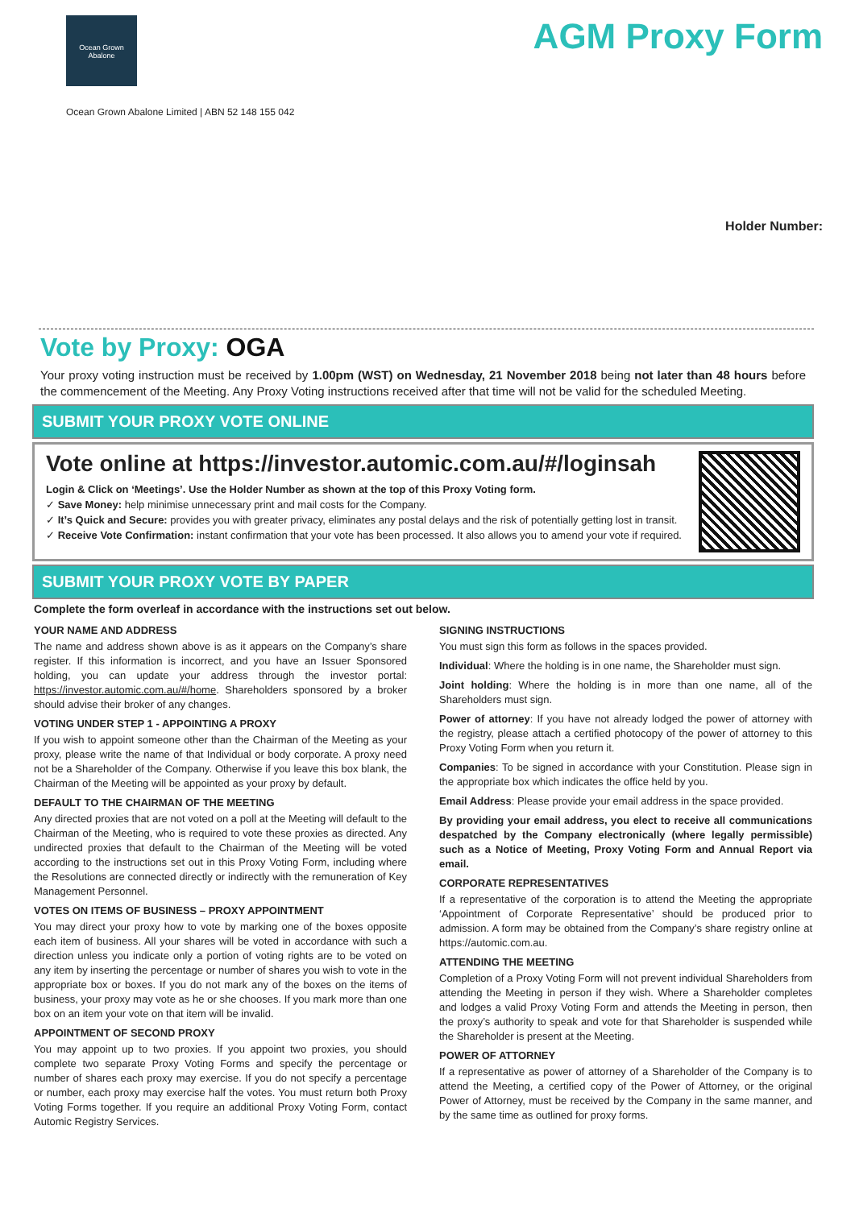Ocean Grown
Abalone
AGM Proxy Form
Ocean Grown Abalone Limited | ABN 52 148 155 042
Holder Number:
Vote by Proxy: OGA
Your proxy voting instruction must be received by 1.00pm (WST) on Wednesday, 21 November 2018 being not later than 48 hours before the commencement of the Meeting. Any Proxy Voting instructions received after that time will not be valid for the scheduled Meeting.
SUBMIT YOUR PROXY VOTE ONLINE
Vote online at https://investor.automic.com.au/#/loginsah
Login & Click on ‘Meetings’. Use the Holder Number as shown at the top of this Proxy Voting form.
✓ Save Money: help minimise unnecessary print and mail costs for the Company.
✓ It’s Quick and Secure: provides you with greater privacy, eliminates any postal delays and the risk of potentially getting lost in transit.
✓ Receive Vote Confirmation: instant confirmation that your vote has been processed. It also allows you to amend your vote if required.
SUBMIT YOUR PROXY VOTE BY PAPER
Complete the form overleaf in accordance with the instructions set out below.
YOUR NAME AND ADDRESS
The name and address shown above is as it appears on the Company’s share register. If this information is incorrect, and you have an Issuer Sponsored holding, you can update your address through the investor portal: https://investor.automic.com.au/#/home. Shareholders sponsored by a broker should advise their broker of any changes.
VOTING UNDER STEP 1 - APPOINTING A PROXY
If you wish to appoint someone other than the Chairman of the Meeting as your proxy, please write the name of that Individual or body corporate. A proxy need not be a Shareholder of the Company. Otherwise if you leave this box blank, the Chairman of the Meeting will be appointed as your proxy by default.
DEFAULT TO THE CHAIRMAN OF THE MEETING
Any directed proxies that are not voted on a poll at the Meeting will default to the Chairman of the Meeting, who is required to vote these proxies as directed. Any undirected proxies that default to the Chairman of the Meeting will be voted according to the instructions set out in this Proxy Voting Form, including where the Resolutions are connected directly or indirectly with the remuneration of Key Management Personnel.
VOTES ON ITEMS OF BUSINESS – PROXY APPOINTMENT
You may direct your proxy how to vote by marking one of the boxes opposite each item of business. All your shares will be voted in accordance with such a direction unless you indicate only a portion of voting rights are to be voted on any item by inserting the percentage or number of shares you wish to vote in the appropriate box or boxes. If you do not mark any of the boxes on the items of business, your proxy may vote as he or she chooses. If you mark more than one box on an item your vote on that item will be invalid.
APPOINTMENT OF SECOND PROXY
You may appoint up to two proxies. If you appoint two proxies, you should complete two separate Proxy Voting Forms and specify the percentage or number of shares each proxy may exercise. If you do not specify a percentage or number, each proxy may exercise half the votes. You must return both Proxy Voting Forms together. If you require an additional Proxy Voting Form, contact Automic Registry Services.
SIGNING INSTRUCTIONS
You must sign this form as follows in the spaces provided.
Individual: Where the holding is in one name, the Shareholder must sign.
Joint holding: Where the holding is in more than one name, all of the Shareholders must sign.
Power of attorney: If you have not already lodged the power of attorney with the registry, please attach a certified photocopy of the power of attorney to this Proxy Voting Form when you return it.
Companies: To be signed in accordance with your Constitution. Please sign in the appropriate box which indicates the office held by you.
Email Address: Please provide your email address in the space provided.
By providing your email address, you elect to receive all communications despatched by the Company electronically (where legally permissible) such as a Notice of Meeting, Proxy Voting Form and Annual Report via email.
CORPORATE REPRESENTATIVES
If a representative of the corporation is to attend the Meeting the appropriate ‘Appointment of Corporate Representative’ should be produced prior to admission. A form may be obtained from the Company’s share registry online at https://automic.com.au.
ATTENDING THE MEETING
Completion of a Proxy Voting Form will not prevent individual Shareholders from attending the Meeting in person if they wish. Where a Shareholder completes and lodges a valid Proxy Voting Form and attends the Meeting in person, then the proxy’s authority to speak and vote for that Shareholder is suspended while the Shareholder is present at the Meeting.
POWER OF ATTORNEY
If a representative as power of attorney of a Shareholder of the Company is to attend the Meeting, a certified copy of the Power of Attorney, or the original Power of Attorney, must be received by the Company in the same manner, and by the same time as outlined for proxy forms.